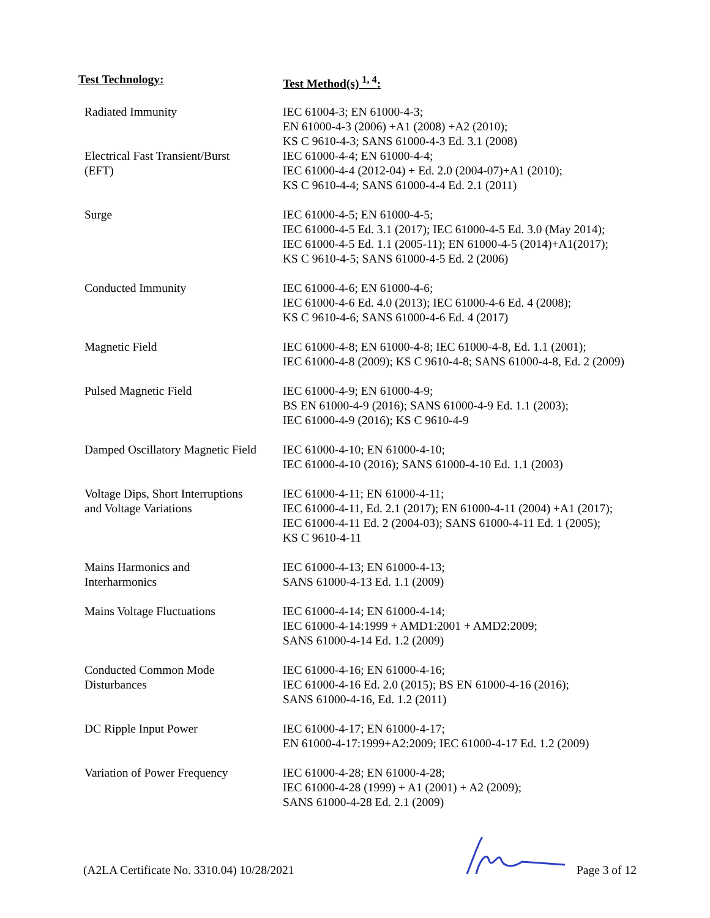| Test Technology: | Test Method(s) <sup>1, 4</sup>: |
| --- | --- |
| Radiated Immunity | IEC 61004-3; EN 61000-4-3; EN 61000-4-3 (2006) +A1 (2008) +A2 (2010); KS C 9610-4-3; SANS 61000-4-3 Ed. 3.1 (2008) |
| Electrical Fast Transient/Burst (EFT) | IEC 61000-4-4; EN 61000-4-4; IEC 61000-4-4 (2012-04) + Ed. 2.0 (2004-07)+A1 (2010); KS C 9610-4-4; SANS 61000-4-4 Ed. 2.1 (2011) |
| Surge | IEC 61000-4-5; EN 61000-4-5; IEC 61000-4-5 Ed. 3.1 (2017); IEC 61000-4-5 Ed. 3.0 (May 2014); IEC 61000-4-5 Ed. 1.1 (2005-11); EN 61000-4-5 (2014)+A1(2017); KS C 9610-4-5; SANS 61000-4-5 Ed. 2 (2006) |
| Conducted Immunity | IEC 61000-4-6; EN 61000-4-6; IEC 61000-4-6 Ed. 4.0 (2013); IEC 61000-4-6 Ed. 4 (2008); KS C 9610-4-6; SANS 61000-4-6 Ed. 4 (2017) |
| Magnetic Field | IEC 61000-4-8; EN 61000-4-8; IEC 61000-4-8, Ed. 1.1 (2001); IEC 61000-4-8 (2009); KS C 9610-4-8; SANS 61000-4-8, Ed. 2 (2009) |
| Pulsed Magnetic Field | IEC 61000-4-9; EN 61000-4-9; BS EN 61000-4-9 (2016); SANS 61000-4-9 Ed. 1.1 (2003); IEC 61000-4-9 (2016); KS C 9610-4-9 |
| Damped Oscillatory Magnetic Field | IEC 61000-4-10; EN 61000-4-10; IEC 61000-4-10 (2016); SANS 61000-4-10 Ed. 1.1 (2003) |
| Voltage Dips, Short Interruptions and Voltage Variations | IEC 61000-4-11; EN 61000-4-11; IEC 61000-4-11, Ed. 2.1 (2017); EN 61000-4-11 (2004) +A1 (2017); IEC 61000-4-11 Ed. 2 (2004-03); SANS 61000-4-11 Ed. 1 (2005); KS C 9610-4-11 |
| Mains Harmonics and Interharmonics | IEC 61000-4-13; EN 61000-4-13; SANS 61000-4-13 Ed. 1.1 (2009) |
| Mains Voltage Fluctuations | IEC 61000-4-14; EN 61000-4-14; IEC 61000-4-14:1999 + AMD1:2001 + AMD2:2009; SANS 61000-4-14 Ed. 1.2 (2009) |
| Conducted Common Mode Disturbances | IEC 61000-4-16; EN 61000-4-16; IEC 61000-4-16 Ed. 2.0 (2015); BS EN 61000-4-16 (2016); SANS 61000-4-16, Ed. 1.2 (2011) |
| DC Ripple Input Power | IEC 61000-4-17; EN 61000-4-17; EN 61000-4-17:1999+A2:2009; IEC 61000-4-17 Ed. 1.2 (2009) |
| Variation of Power Frequency | IEC 61000-4-28; EN 61000-4-28; IEC 61000-4-28 (1999) + A1 (2001) + A2 (2009); SANS 61000-4-28 Ed. 2.1 (2009) |
(A2LA Certificate No. 3310.04) 10/28/2021 Page 3 of 12